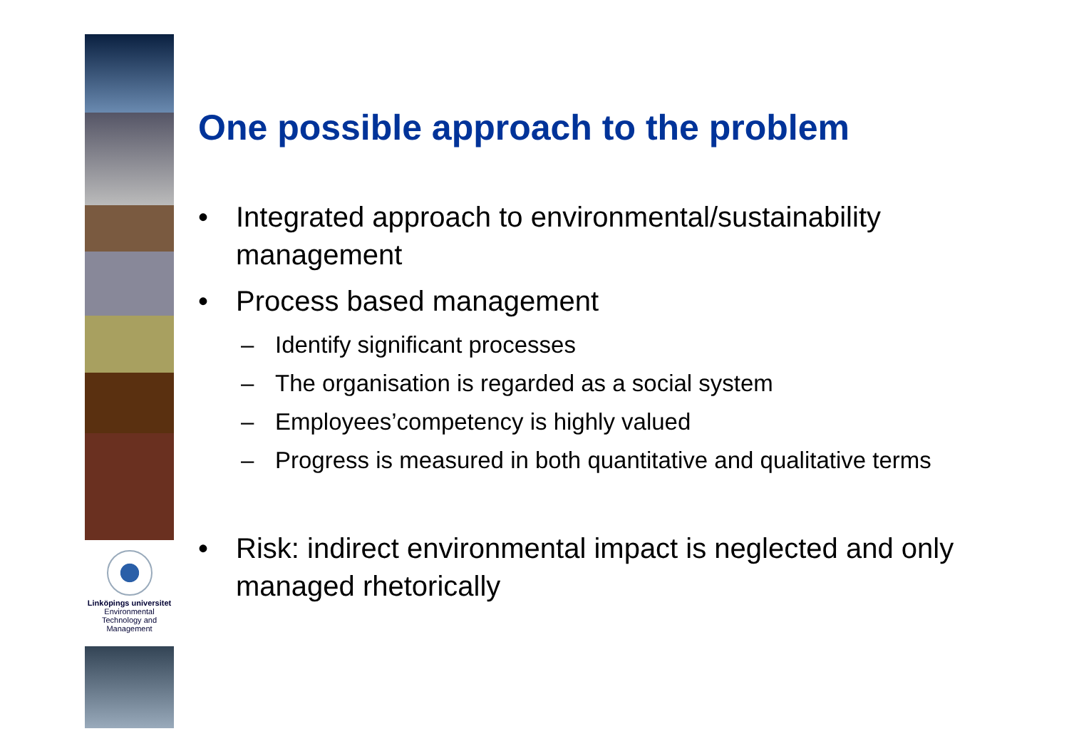Linköpings universitet
Environmental
Technology and
Management
One possible approach to the problem
• Integrated approach to environmental/sustainability management
• Process based management
– Identify significant processes
– The organisation is regarded as a social system
– Employees’competency is highly valued
– Progress is measured in both quantitative and qualitative terms
• Risk: indirect environmental impact is neglected and only managed rhetorically